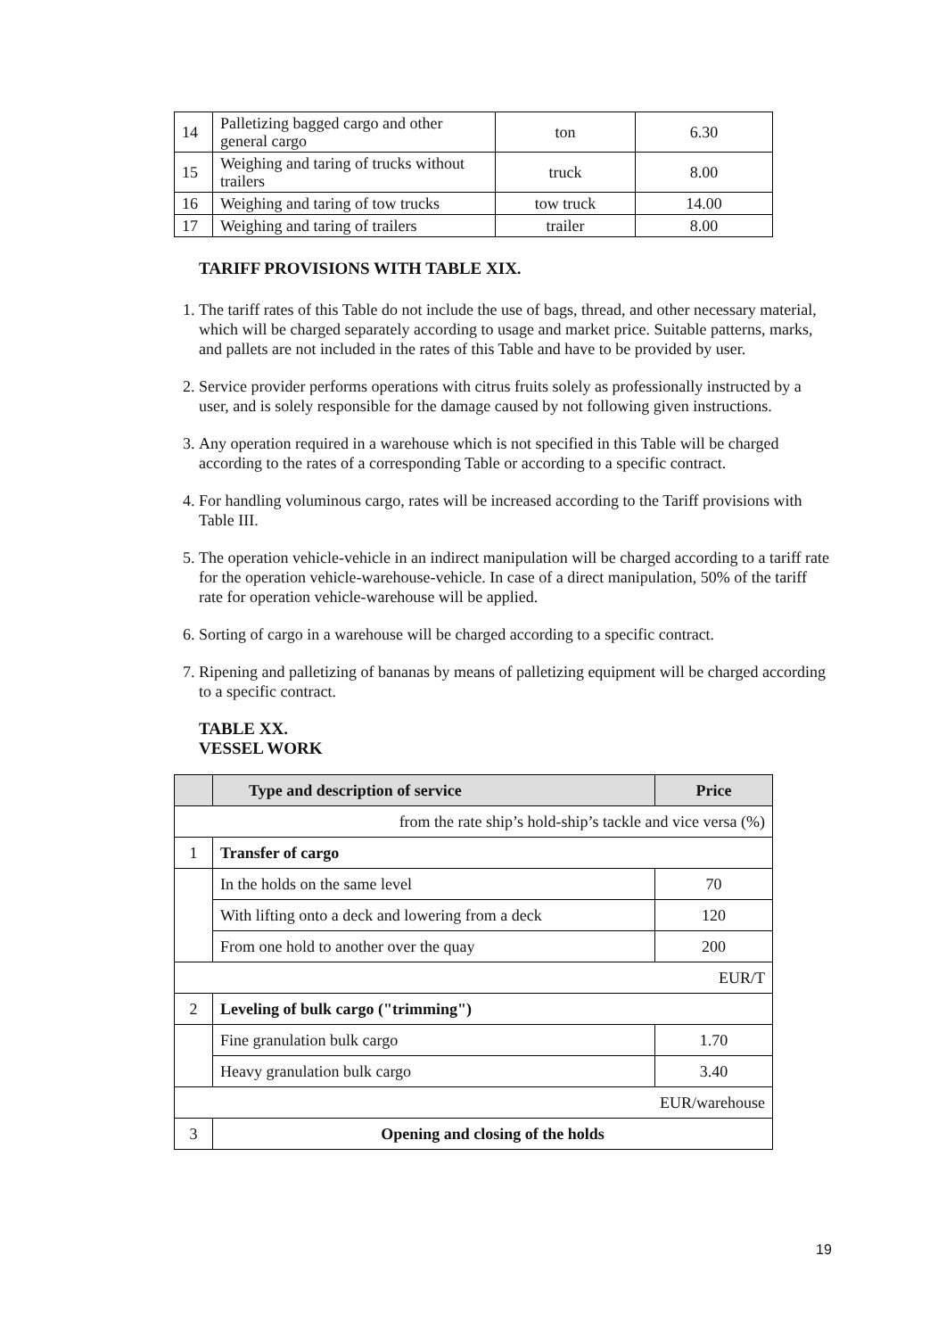| 14 | Palletizing bagged cargo and other general cargo | ton | 6.30 |
| 15 | Weighing and taring of trucks without trailers | truck | 8.00 |
| 16 | Weighing and taring of tow trucks | tow truck | 14.00 |
| 17 | Weighing and taring of trailers | trailer | 8.00 |
TARIFF PROVISIONS WITH TABLE XIX.
1. The tariff rates of this Table do not include the use of bags, thread, and other necessary material, which will be charged separately according to usage and market price. Suitable patterns, marks, and pallets are not included in the rates of this Table and have to be provided by user.
2. Service provider performs operations with citrus fruits solely as professionally instructed by a user, and is solely responsible for the damage caused by not following given instructions.
3. Any operation required in a warehouse which is not specified in this Table will be charged according to the rates of a corresponding Table or according to a specific contract.
4. For handling voluminous cargo, rates will be increased according to the Tariff provisions with Table III.
5. The operation vehicle-vehicle in an indirect manipulation will be charged according to a tariff rate for the operation vehicle-warehouse-vehicle. In case of a direct manipulation, 50% of the tariff rate for operation vehicle-warehouse will be applied.
6. Sorting of cargo in a warehouse will be charged according to a specific contract.
7. Ripening and palletizing of bananas by means of palletizing equipment will be charged according to a specific contract.
TABLE XX.
VESSEL WORK
| | Type and description of service | Price |
| --- | --- | --- |
| from the rate ship’s hold-ship’s tackle and vice versa (%) | | |
| 1 | Transfer of cargo | |
| | In the holds on the same level | 70 |
| | With lifting onto a deck and lowering from a deck | 120 |
| | From one hold to another over the quay | 200 |
| EUR/T | | |
| 2 | Leveling of bulk cargo ("trimming") | |
| | Fine granulation bulk cargo | 1.70 |
| | Heavy granulation bulk cargo | 3.40 |
| EUR/warehouse | | |
| 3 | Opening and closing of the holds | |
19